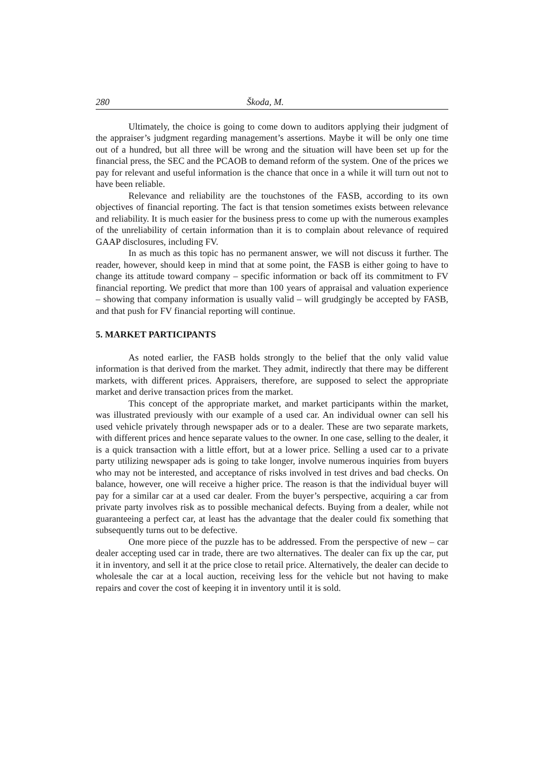280 Škoda, M.
Ultimately, the choice is going to come down to auditors applying their judgment of the appraiser’s judgment regarding management’s assertions. Maybe it will be only one time out of a hundred, but all three will be wrong and the situation will have been set up for the financial press, the SEC and the PCAOB to demand reform of the system. One of the prices we pay for relevant and useful information is the chance that once in a while it will turn out not to have been reliable.
Relevance and reliability are the touchstones of the FASB, according to its own objectives of financial reporting. The fact is that tension sometimes exists between relevance and reliability. It is much easier for the business press to come up with the numerous examples of the unreliability of certain information than it is to complain about relevance of required GAAP disclosures, including FV.
In as much as this topic has no permanent answer, we will not discuss it further. The reader, however, should keep in mind that at some point, the FASB is either going to have to change its attitude toward company – specific information or back off its commitment to FV financial reporting. We predict that more than 100 years of appraisal and valuation experience – showing that company information is usually valid – will grudgingly be accepted by FASB, and that push for FV financial reporting will continue.
5. MARKET PARTICIPANTS
As noted earlier, the FASB holds strongly to the belief that the only valid value information is that derived from the market. They admit, indirectly that there may be different markets, with different prices. Appraisers, therefore, are supposed to select the appropriate market and derive transaction prices from the market.
This concept of the appropriate market, and market participants within the market, was illustrated previously with our example of a used car. An individual owner can sell his used vehicle privately through newspaper ads or to a dealer. These are two separate markets, with different prices and hence separate values to the owner. In one case, selling to the dealer, it is a quick transaction with a little effort, but at a lower price. Selling a used car to a private party utilizing newspaper ads is going to take longer, involve numerous inquiries from buyers who may not be interested, and acceptance of risks involved in test drives and bad checks. On balance, however, one will receive a higher price. The reason is that the individual buyer will pay for a similar car at a used car dealer. From the buyer’s perspective, acquiring a car from private party involves risk as to possible mechanical defects. Buying from a dealer, while not guaranteeing a perfect car, at least has the advantage that the dealer could fix something that subsequently turns out to be defective.
One more piece of the puzzle has to be addressed. From the perspective of new – car dealer accepting used car in trade, there are two alternatives. The dealer can fix up the car, put it in inventory, and sell it at the price close to retail price. Alternatively, the dealer can decide to wholesale the car at a local auction, receiving less for the vehicle but not having to make repairs and cover the cost of keeping it in inventory until it is sold.